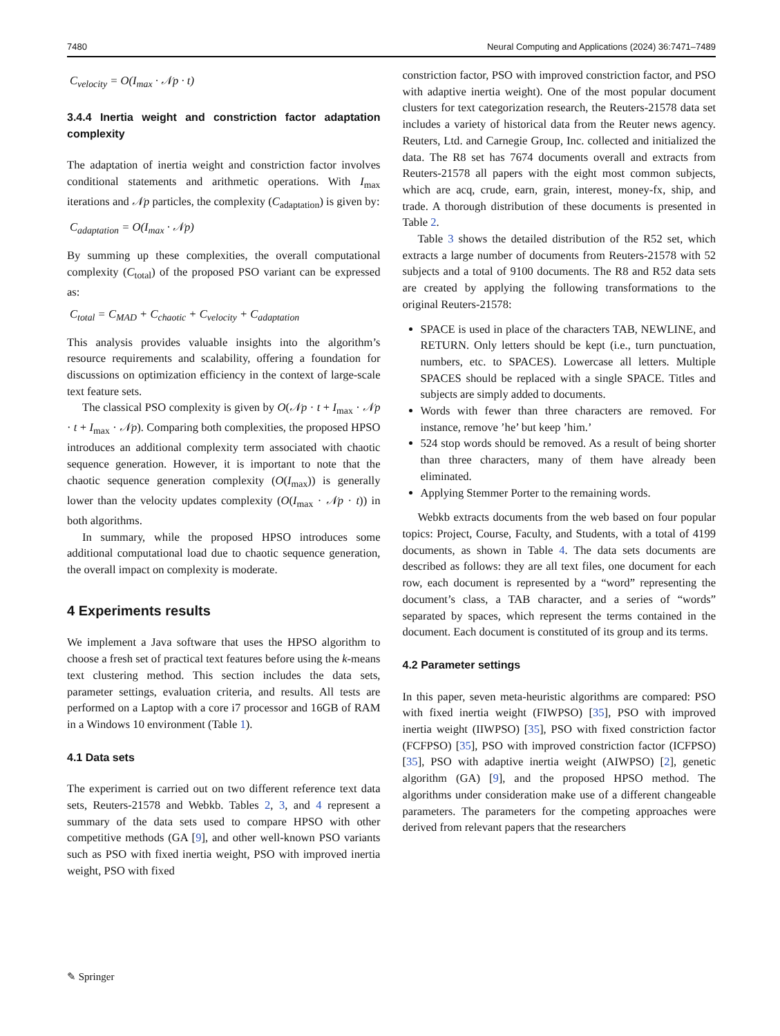7480 Neural Computing and Applications (2024) 36:7471–7489
C<sub>velocity</sub> = O(I<sub>max</sub> · 𝒩p · t)
3.4.4 Inertia weight and constriction factor adaptation complexity
The adaptation of inertia weight and constriction factor involves conditional statements and arithmetic operations. With I<sub>max</sub> iterations and 𝒩p particles, the complexity (C<sub>adaptation</sub>) is given by:
C<sub>adaptation</sub> = O(I<sub>max</sub> · 𝒩p)
By summing up these complexities, the overall computational complexity (C<sub>total</sub>) of the proposed PSO variant can be expressed as:
C<sub>total</sub> = C<sub>MAD</sub> + C<sub>chaotic</sub> + C<sub>velocity</sub> + C<sub>adaptation</sub>
This analysis provides valuable insights into the algorithm’s resource requirements and scalability, offering a foundation for discussions on optimization efficiency in the context of large-scale text feature sets.
The classical PSO complexity is given by O(𝒩p · t + I<sub>max</sub> · 𝒩p · t + I<sub>max</sub> · 𝒩p). Comparing both complexities, the proposed HPSO introduces an additional complexity term associated with chaotic sequence generation. However, it is important to note that the chaotic sequence generation complexity (O(I<sub>max</sub>)) is generally lower than the velocity updates complexity (O(I<sub>max</sub> · 𝒩p · t)) in both algorithms.
In summary, while the proposed HPSO introduces some additional computational load due to chaotic sequence generation, the overall impact on complexity is moderate.
4 Experiments results
We implement a Java software that uses the HPSO algorithm to choose a fresh set of practical text features before using the k-means text clustering method. This section includes the data sets, parameter settings, evaluation criteria, and results. All tests are performed on a Laptop with a core i7 processor and 16GB of RAM in a Windows 10 environment (Table 1).
4.1 Data sets
The experiment is carried out on two different reference text data sets, Reuters-21578 and Webkb. Tables 2, 3, and 4 represent a summary of the data sets used to compare HPSO with other competitive methods (GA [9], and other well-known PSO variants such as PSO with fixed inertia weight, PSO with improved inertia weight, PSO with fixed
constriction factor, PSO with improved constriction factor, and PSO with adaptive inertia weight). One of the most popular document clusters for text categorization research, the Reuters-21578 data set includes a variety of historical data from the Reuter news agency. Reuters, Ltd. and Carnegie Group, Inc. collected and initialized the data. The R8 set has 7674 documents overall and extracts from Reuters-21578 all papers with the eight most common subjects, which are acq, crude, earn, grain, interest, money-fx, ship, and trade. A thorough distribution of these documents is presented in Table 2.
Table 3 shows the detailed distribution of the R52 set, which extracts a large number of documents from Reuters-21578 with 52 subjects and a total of 9100 documents. The R8 and R52 data sets are created by applying the following transformations to the original Reuters-21578:
SPACE is used in place of the characters TAB, NEWLINE, and RETURN. Only letters should be kept (i.e., turn punctuation, numbers, etc. to SPACES). Lowercase all letters. Multiple SPACES should be replaced with a single SPACE. Titles and subjects are simply added to documents.
Words with fewer than three characters are removed. For instance, remove ’he’ but keep ’him.’
524 stop words should be removed. As a result of being shorter than three characters, many of them have already been eliminated.
Applying Stemmer Porter to the remaining words.
Webkb extracts documents from the web based on four popular topics: Project, Course, Faculty, and Students, with a total of 4199 documents, as shown in Table 4. The data sets documents are described as follows: they are all text files, one document for each row, each document is represented by a “word” representing the document’s class, a TAB character, and a series of “words” separated by spaces, which represent the terms contained in the document. Each document is constituted of its group and its terms.
4.2 Parameter settings
In this paper, seven meta-heuristic algorithms are compared: PSO with fixed inertia weight (FIWPSO) [35], PSO with improved inertia weight (IIWPSO) [35], PSO with fixed constriction factor (FCFPSO) [35], PSO with improved constriction factor (ICFPSO) [35], PSO with adaptive inertia weight (AIWPSO) [2], genetic algorithm (GA) [9], and the proposed HPSO method. The algorithms under consideration make use of a different changeable parameters. The parameters for the competing approaches were derived from relevant papers that the researchers
✎ Springer